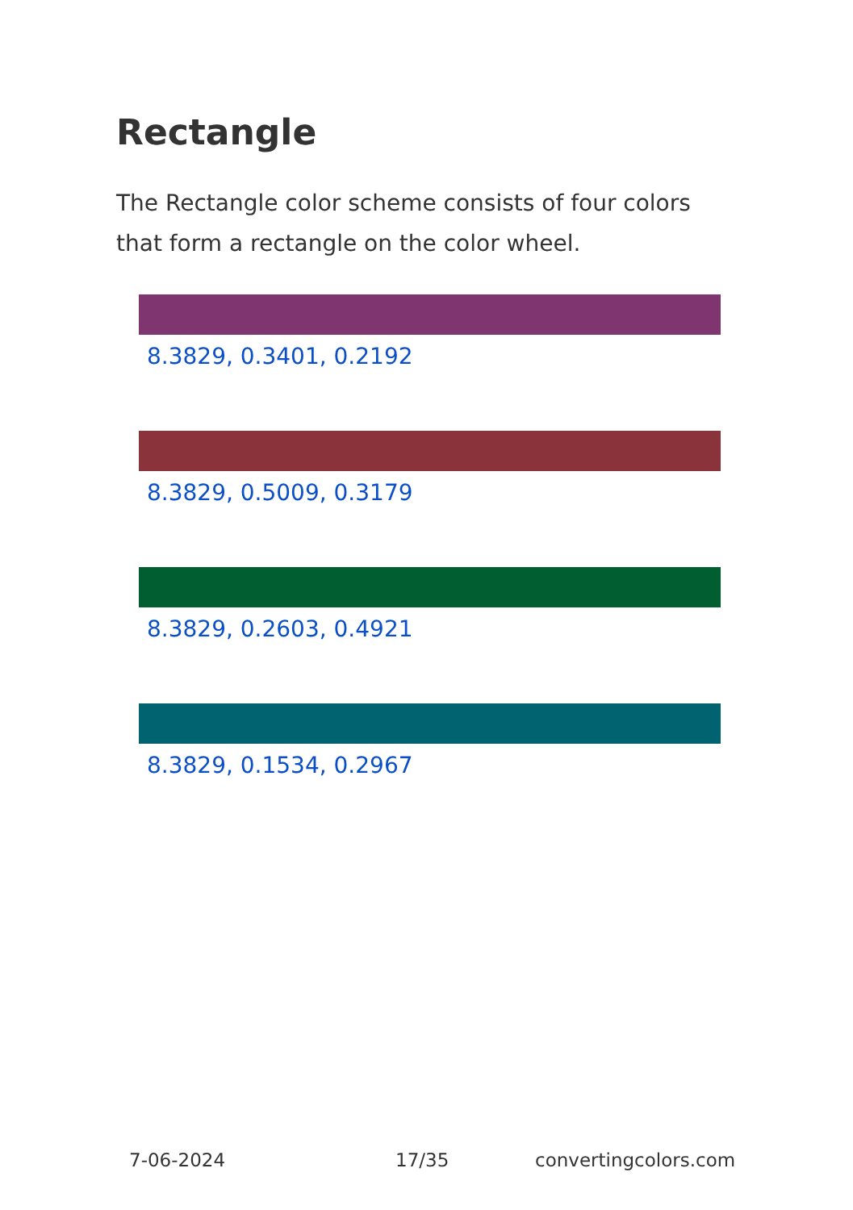Rectangle
The Rectangle color scheme consists of four colors that form a rectangle on the color wheel.
8.3829, 0.3401, 0.2192
8.3829, 0.5009, 0.3179
8.3829, 0.2603, 0.4921
8.3829, 0.1534, 0.2967
7-06-2024 17/35 convertingcolors.com